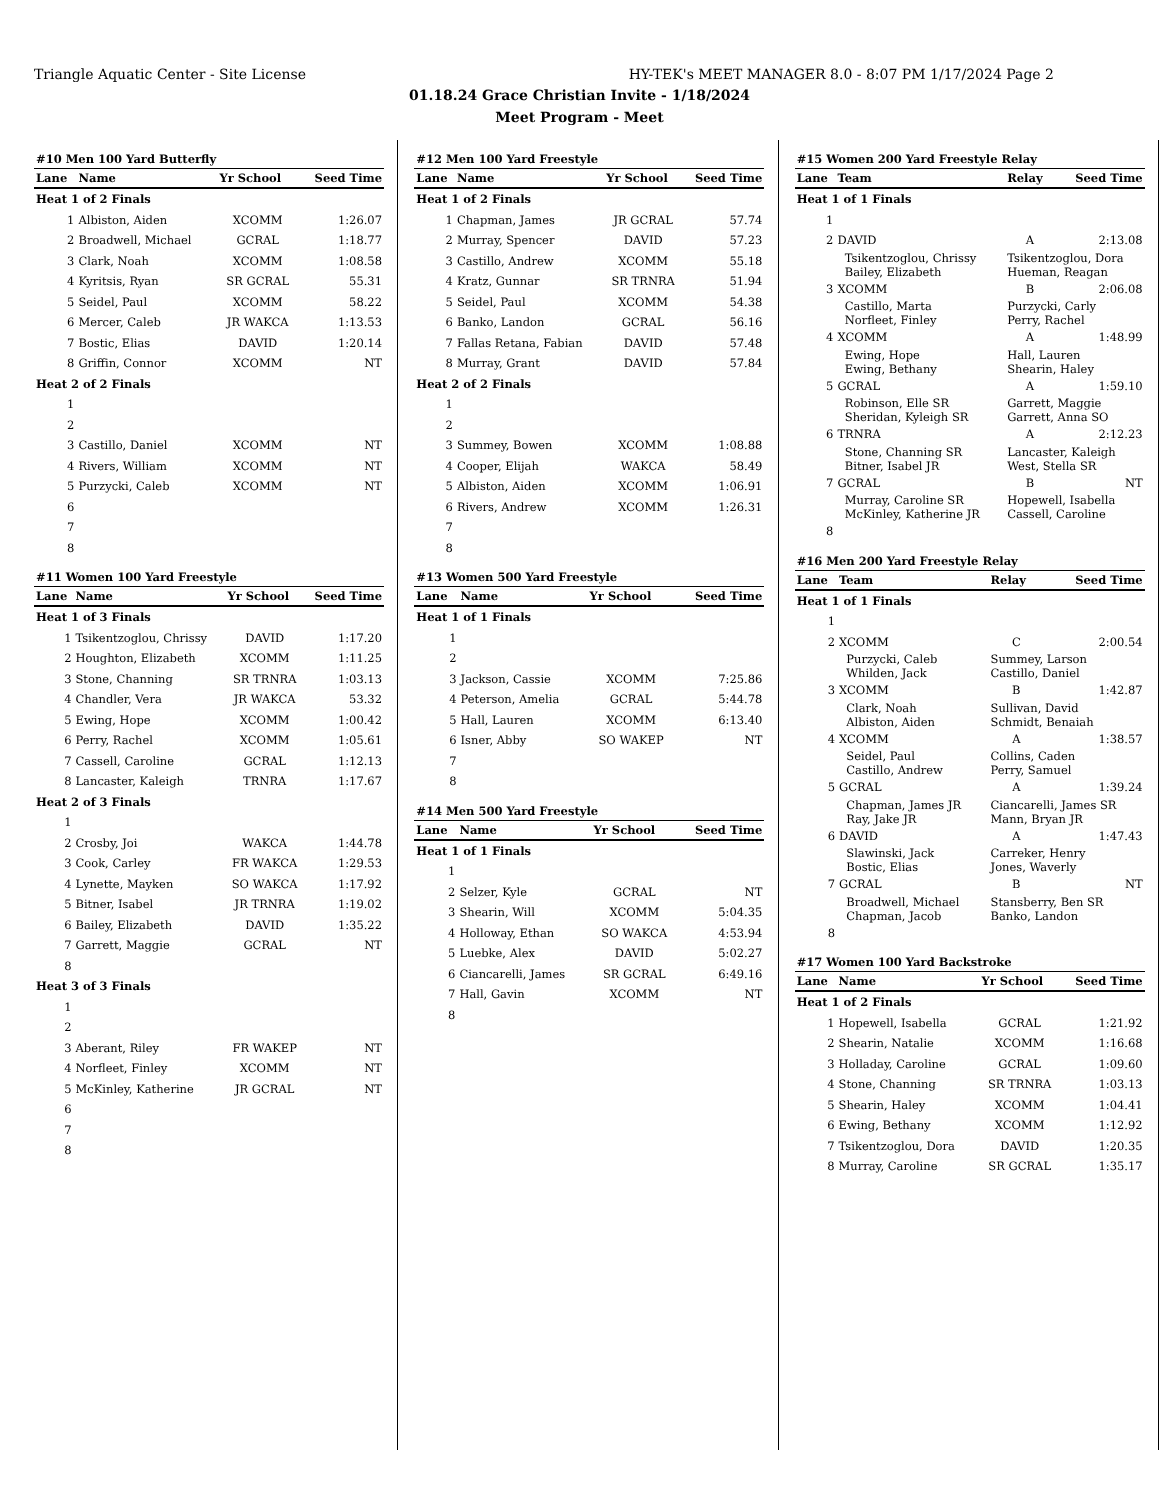Triangle Aquatic Center - Site License HY-TEK's MEET MANAGER 8.0 - 8:07 PM 1/17/2024 Page 2
01.18.24 Grace Christian Invite - 1/18/2024
Meet Program - Meet
| #10 Men 100 Yard Butterfly | | | |
| Lane | Name | Yr School | Seed Time |
| Heat 1 of 2 Finals | | | |
| 1 | Albiston, Aiden | XCOMM | 1:26.07 |
| 2 | Broadwell, Michael | GCRAL | 1:18.77 |
| 3 | Clark, Noah | XCOMM | 1:08.58 |
| 4 | Kyritsis, Ryan | SR GCRAL | 55.31 |
| 5 | Seidel, Paul | XCOMM | 58.22 |
| 6 | Mercer, Caleb | JR WAKCA | 1:13.53 |
| 7 | Bostic, Elias | DAVID | 1:20.14 |
| 8 | Griffin, Connor | XCOMM | NT |
| Heat 2 of 2 Finals | | | |
| 1 | | | |
| 2 | | | |
| 3 | Castillo, Daniel | XCOMM | NT |
| 4 | Rivers, William | XCOMM | NT |
| 5 | Purzycki, Caleb | XCOMM | NT |
| 6 | | | |
| 7 | | | |
| 8 | | | |
| #11 Women 100 Yard Freestyle | | | |
| Lane | Name | Yr School | Seed Time |
| Heat 1 of 3 Finals | | | |
| 1 | Tsikentzoglou, Chrissy | DAVID | 1:17.20 |
| 2 | Houghton, Elizabeth | XCOMM | 1:11.25 |
| 3 | Stone, Channing | SR TRNRA | 1:03.13 |
| 4 | Chandler, Vera | JR WAKCA | 53.32 |
| 5 | Ewing, Hope | XCOMM | 1:00.42 |
| 6 | Perry, Rachel | XCOMM | 1:05.61 |
| 7 | Cassell, Caroline | GCRAL | 1:12.13 |
| 8 | Lancaster, Kaleigh | TRNRA | 1:17.67 |
| Heat 2 of 3 Finals | | | |
| 1 | | | |
| 2 | Crosby, Joi | WAKCA | 1:44.78 |
| 3 | Cook, Carley | FR WAKCA | 1:29.53 |
| 4 | Lynette, Mayken | SO WAKCA | 1:17.92 |
| 5 | Bitner, Isabel | JR TRNRA | 1:19.02 |
| 6 | Bailey, Elizabeth | DAVID | 1:35.22 |
| 7 | Garrett, Maggie | GCRAL | NT |
| 8 | | | |
| Heat 3 of 3 Finals | | | |
| 1 | | | |
| 2 | | | |
| 3 | Aberant, Riley | FR WAKEP | NT |
| 4 | Norfleet, Finley | XCOMM | NT |
| 5 | McKinley, Katherine | JR GCRAL | NT |
| 6 | | | |
| 7 | | | |
| 8 | | | |
| #12 Men 100 Yard Freestyle | | | |
| Lane | Name | Yr School | Seed Time |
| Heat 1 of 2 Finals | | | |
| 1 | Chapman, James | JR GCRAL | 57.74 |
| 2 | Murray, Spencer | DAVID | 57.23 |
| 3 | Castillo, Andrew | XCOMM | 55.18 |
| 4 | Kratz, Gunnar | SR TRNRA | 51.94 |
| 5 | Seidel, Paul | XCOMM | 54.38 |
| 6 | Banko, Landon | GCRAL | 56.16 |
| 7 | Fallas Retana, Fabian | DAVID | 57.48 |
| 8 | Murray, Grant | DAVID | 57.84 |
| Heat 2 of 2 Finals | | | |
| 1 | | | |
| 2 | | | |
| 3 | Summey, Bowen | XCOMM | 1:08.88 |
| 4 | Cooper, Elijah | WAKCA | 58.49 |
| 5 | Albiston, Aiden | XCOMM | 1:06.91 |
| 6 | Rivers, Andrew | XCOMM | 1:26.31 |
| 7 | | | |
| 8 | | | |
| #13 Women 500 Yard Freestyle | | | |
| Lane | Name | Yr School | Seed Time |
| Heat 1 of 1 Finals | | | |
| 1 | | | |
| 2 | | | |
| 3 | Jackson, Cassie | XCOMM | 7:25.86 |
| 4 | Peterson, Amelia | GCRAL | 5:44.78 |
| 5 | Hall, Lauren | XCOMM | 6:13.40 |
| 6 | Isner, Abby | SO WAKEP | NT |
| 7 | | | |
| 8 | | | |
| #14 Men 500 Yard Freestyle | | | |
| Lane | Name | Yr School | Seed Time |
| Heat 1 of 1 Finals | | | |
| 1 | | | |
| 2 | Selzer, Kyle | GCRAL | NT |
| 3 | Shearin, Will | XCOMM | 5:04.35 |
| 4 | Holloway, Ethan | SO WAKCA | 4:53.94 |
| 5 | Luebke, Alex | DAVID | 5:02.27 |
| 6 | Ciancarelli, James | SR GCRAL | 6:49.16 |
| 7 | Hall, Gavin | XCOMM | NT |
| 8 | | | |
| #15 Women 200 Yard Freestyle Relay | | | |
| Lane | Team | Relay | Seed Time |
| Heat 1 of 1 Finals | | | |
| 1 | | | |
| 2 | DAVID | A | 2:13.08 |
| | Tsikentzoglou, Chrissy Bailey, Elizabeth | Tsikentzoglou, Dora Hueman, Reagan | |
| 3 | XCOMM | B | 2:06.08 |
| | Castillo, Marta Norfleet, Finley | Purzycki, Carly Perry, Rachel | |
| 4 | XCOMM | A | 1:48.99 |
| | Ewing, Hope Ewing, Bethany | Hall, Lauren Shearin, Haley | |
| 5 | GCRAL | A | 1:59.10 |
| | Robinson, Elle SR Sheridan, Kyleigh SR | Garrett, Maggie Garrett, Anna SO | |
| 6 | TRNRA | A | 2:12.23 |
| | Stone, Channing SR Bitner, Isabel JR | Lancaster, Kaleigh West, Stella SR | |
| 7 | GCRAL | B | NT |
| | Murray, Caroline SR McKinley, Katherine JR | Hopewell, Isabella Cassell, Caroline | |
| 8 | | | |
| #16 Men 200 Yard Freestyle Relay | | | |
| Lane | Team | Relay | Seed Time |
| Heat 1 of 1 Finals | | | |
| 1 | | | |
| 2 | XCOMM | C | 2:00.54 |
| | Purzycki, Caleb Whilden, Jack | Summey, Larson Castillo, Daniel | |
| 3 | XCOMM | B | 1:42.87 |
| | Clark, Noah Albiston, Aiden | Sullivan, David Schmidt, Benaiah | |
| 4 | XCOMM | A | 1:38.57 |
| | Seidel, Paul Castillo, Andrew | Collins, Caden Perry, Samuel | |
| 5 | GCRAL | A | 1:39.24 |
| | Chapman, James JR Ray, Jake JR | Ciancarelli, James SR Mann, Bryan JR | |
| 6 | DAVID | A | 1:47.43 |
| | Slawinski, Jack Bostic, Elias | Carreker, Henry Jones, Waverly | |
| 7 | GCRAL | B | NT |
| | Broadwell, Michael Chapman, Jacob | Stansberry, Ben SR Banko, Landon | |
| 8 | | | |
| #17 Women 100 Yard Backstroke | | | |
| Lane | Name | Yr School | Seed Time |
| Heat 1 of 2 Finals | | | |
| 1 | Hopewell, Isabella | GCRAL | 1:21.92 |
| 2 | Shearin, Natalie | XCOMM | 1:16.68 |
| 3 | Holladay, Caroline | GCRAL | 1:09.60 |
| 4 | Stone, Channing | SR TRNRA | 1:03.13 |
| 5 | Shearin, Haley | XCOMM | 1:04.41 |
| 6 | Ewing, Bethany | XCOMM | 1:12.92 |
| 7 | Tsikentzoglou, Dora | DAVID | 1:20.35 |
| 8 | Murray, Caroline | SR GCRAL | 1:35.17 |